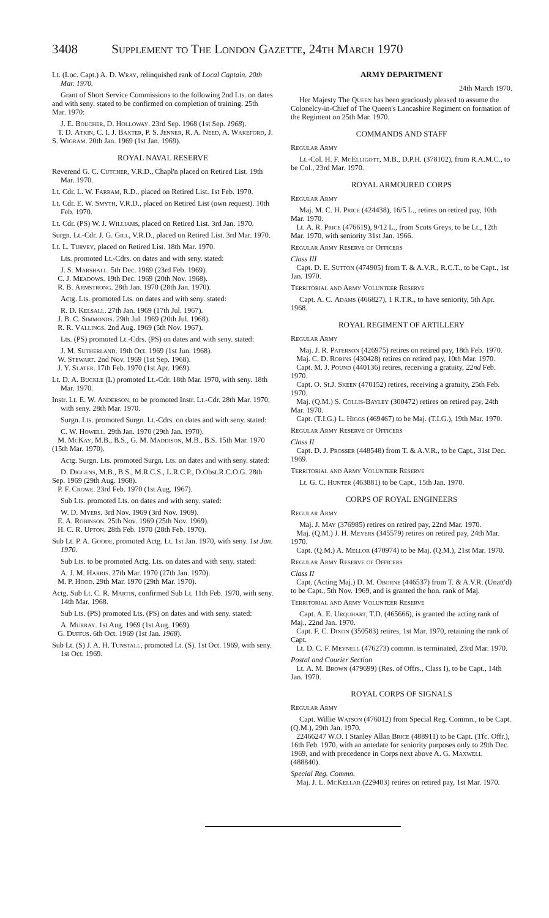3408 Supplement to The London Gazette, 24th March 1970
Lt. (Loc. Capt.) A. D. Wray, relinquished rank of Local Captain. 20th Mar. 1970.
Grant of Short Service Commissions to the following 2nd Lts. on dates and with seny. stated to be confirmed on completion of training. 25th Mar. 1970:
J. E. Boucher, D. Holloway. 23rd Sep. 1968 (1st Sep. 1968).
T. D. Atkin, C. I. J. Baxter, P. S. Jenner, R. A. Need, A. Wakeford, J. S. Wigram. 20th Jan. 1969 (1st Jan. 1969).
ROYAL NAVAL RESERVE
Reverend G. C. Cutcher, V.R.D., Chapl'n placed on Retired List. 19th Mar. 1970.
Lt. Cdr. L. W. Farram, R.D., placed on Retired List. 1st Feb. 1970.
Lt. Cdr. E. W. Smyth, V.R.D., placed on Retired List (own request). 10th Feb. 1970.
Lt. Cdr. (PS) W. J. Williams, placed on Retired List. 3rd Jan. 1970.
Surgn. Lt.-Cdr. J. G. Gill, V.R.D., placed on Retired List. 3rd Mar. 1970.
Lt. L. Turvey, placed on Retired List. 18th Mar. 1970.
Lts. promoted Lt.-Cdrs. on dates and with seny. stated:
J. S. Marshall. 5th Dec. 1969 (23rd Feb. 1969).
C. J. Meadows. 19th Dec. 1969 (20th Nov. 1968).
R. B. Armstrong. 28th Jan. 1970 (28th Jan. 1970).
Actg. Lts. promoted Lts. on dates and with seny. stated:
R. D. Kelsall. 27th Jan. 1969 (17th Jul. 1967).
J. B. C. Simmonds. 29th Jul. 1969 (20th Jul. 1968).
R. R. Vallings. 2nd Aug. 1969 (5th Nov. 1967).
Lts. (PS) promoted Lt.-Cdrs. (PS) on dates and with seny. stated:
J. M. Sutherland. 19th Oct. 1969 (1st Jun. 1968).
W. Stewart. 2nd Nov. 1969 (1st Sep. 1968).
J. Y. Slater. 17th Feb. 1970 (1st Apr. 1969).
Lt. D. A. Buckle (L) promoted Lt.-Cdr. 18th Mar. 1970, with seny. 18th Mar. 1970.
Instr. Lt. E. W. Anderson, to be promoted Instr. Lt.-Cdr. 28th Mar. 1970, with seny. 28th Mar. 1970.
Surgn. Lts. promoted Surgn. Lt.-Cdrs. on dates and with seny. stated:
C. W. Howell. 29th Jan. 1970 (29th Jan. 1970).
M. McKay, M.B., B.S., G. M. Maddison, M.B., B.S. 15th Mar. 1970 (15th Mar. 1970).
Actg. Surgn. Lts. promoted Surgn. Lts. on dates and with seny. stated:
D. Diggens, M.B., B.S., M.R.C.S., L.R.C.P., D.Obst.R.C.O.G. 28th Sep. 1969 (29th Aug. 1968).
P. F. Crowe. 23rd Feb. 1970 (1st Aug. 1967).
Sub Lts. promoted Lts. on dates and with seny. stated:
W. D. Myers. 3rd Nov. 1969 (3rd Nov. 1969).
E. A. Robinson. 25th Nov. 1969 (25th Nov. 1969).
H. C. R. Upton. 28th Feb. 1970 (28th Feb. 1970).
Sub Lt. P. A. Goode, promoted Actg. Lt. 1st Jan. 1970, with seny. 1st Jan. 1970.
Sub Lts. to be promoted Actg. Lts. on dates and with seny. stated:
A. J. M. Harris. 27th Mar. 1970 (27th Jan. 1970).
M. P. Hood. 29th Mar. 1970 (29th Mar. 1970).
Actg. Sub Lt. C. R. Martin, confirmed Sub Lt. 11th Feb. 1970, with seny. 14th Mar. 1968.
Sub Lts. (PS) promoted Lts. (PS) on dates and with seny. stated:
A. Murray. 1st Aug. 1969 (1st Aug. 1969).
G. Duffus. 6th Oct. 1969 (1st Jan. 1968).
Sub Lt. (S) J. A. H. Tunstall, promoted Lt. (S). 1st Oct. 1969, with seny. 1st Oct. 1969.
ARMY DEPARTMENT
24th March 1970.
Her Majesty The Queen has been graciously pleased to assume the Colonelcy-in-Chief of The Queen's Lancashire Regiment on formation of the Regiment on 25th Mar. 1970.
COMMANDS AND STAFF
Regular Army
Lt.-Col. H. F. McElligott, M.B., D.P.H. (378102), from R.A.M.C., to be Col., 23rd Mar. 1970.
ROYAL ARMOURED CORPS
Regular Army
Maj. M. C. H. Price (424438), 16/5 L., retires on retired pay, 10th Mar. 1970.
Lt. A. R. Price (476619), 9/12 L., from Scots Greys, to be Lt., 12th Mar. 1970, with seniority 31st Jan. 1966.
Regular Army Reserve of Officers
Class III
Capt. D. E. Sutton (474905) from T. & A.V.R., R.C.T., to be Capt., 1st Jan. 1970.
Territorial and Army Volunteer Reserve
Capt. A. C. Adams (466827), 1 R.T.R., to have seniority, 5th Apr. 1968.
ROYAL REGIMENT OF ARTILLERY
Regular Army
Maj. J. R. Paterson (426975) retires on retired pay, 18th Feb. 1970.
Maj. C. D. Robins (430428) retires on retired pay, 10th Mar. 1970.
Capt. M. J. Pound (440136) retires, receiving a gratuity, 22nd Feb. 1970.
Capt. O. St.J. Skeen (470152) retires, receiving a gratuity, 25th Feb. 1970.
Maj. (Q.M.) S. Collis-Bayley (300472) retires on retired pay, 24th Mar. 1970.
Capt. (T.I.G.) L. Higgs (469467) to be Maj. (T.I.G.), 19th Mar. 1970.
Regular Army Reserve of Officers
Class II
Capt. D. J. Prosser (448548) from T. & A.V.R., to be Capt., 31st Dec. 1969.
Territorial and Army Volunteer Reserve
Lt. G. C. Hunter (463881) to be Capt., 15th Jan. 1970.
CORPS OF ROYAL ENGINEERS
Regular Army
Maj. J. May (376985) retires on retired pay, 22nd Mar. 1970.
Maj. (Q.M.) J. H. Meyers (345579) retires on retired pay, 24th Mar. 1970.
Capt. (Q.M.) A. Mellor (470974) to be Maj. (Q.M.), 21st Mar. 1970.
Regular Army Reserve of Officers
Class II
Capt. (Acting Maj.) D. M. Oborne (446537) from T. & A.V.R. (Unatt'd) to be Capt., 5th Nov. 1969, and is granted the hon. rank of Maj.
Territorial and Army Volunteer Reserve
Capt. A. E. Urquhart, T.D. (465666), is granted the acting rank of Maj., 22nd Jan. 1970.
Capt. F. C. Dixon (350583) retires, 1st Mar. 1970, retaining the rank of Capt.
Lt. D. C. F. Meynell (476273) commn. is terminated, 23rd Mar. 1970.
Postal and Courier Section
Lt. A. M. Brown (479699) (Res. of Offrs., Class I), to be Capt., 14th Jan. 1970.
ROYAL CORPS OF SIGNALS
Regular Army
Capt. Willie Watson (476012) from Special Reg. Commn., to be Capt. (Q.M.), 29th Jan. 1970.
22466247 W.O. I Stanley Allan Brice (488911) to be Capt. (Tfc. Offr.), 16th Feb. 1970, with an antedate for seniority purposes only to 29th Dec. 1969, and with precedence in Corps next above A. G. Maxwell (488840).
Special Reg. Commn.
Maj. J. L. McKellar (229403) retires on retired pay, 1st Mar. 1970.